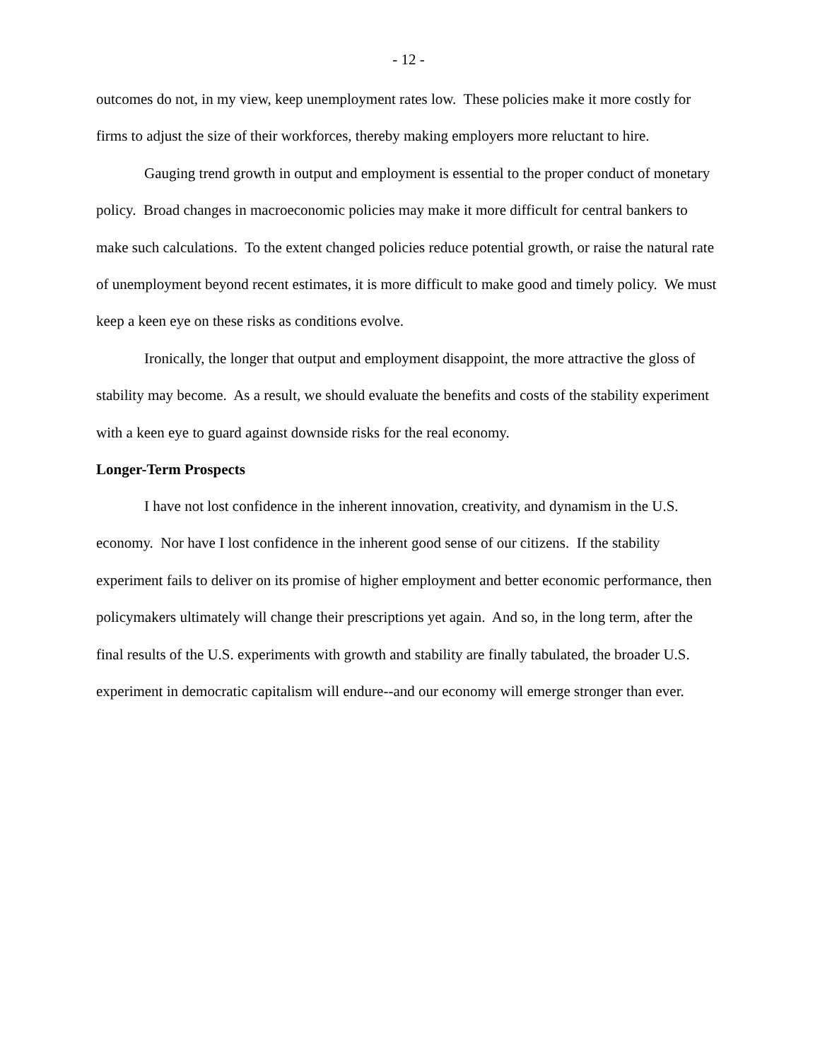- 12 -
outcomes do not, in my view, keep unemployment rates low. These policies make it more costly for firms to adjust the size of their workforces, thereby making employers more reluctant to hire.
Gauging trend growth in output and employment is essential to the proper conduct of monetary policy. Broad changes in macroeconomic policies may make it more difficult for central bankers to make such calculations. To the extent changed policies reduce potential growth, or raise the natural rate of unemployment beyond recent estimates, it is more difficult to make good and timely policy. We must keep a keen eye on these risks as conditions evolve.
Ironically, the longer that output and employment disappoint, the more attractive the gloss of stability may become. As a result, we should evaluate the benefits and costs of the stability experiment with a keen eye to guard against downside risks for the real economy.
Longer-Term Prospects
I have not lost confidence in the inherent innovation, creativity, and dynamism in the U.S. economy. Nor have I lost confidence in the inherent good sense of our citizens. If the stability experiment fails to deliver on its promise of higher employment and better economic performance, then policymakers ultimately will change their prescriptions yet again. And so, in the long term, after the final results of the U.S. experiments with growth and stability are finally tabulated, the broader U.S. experiment in democratic capitalism will endure--and our economy will emerge stronger than ever.